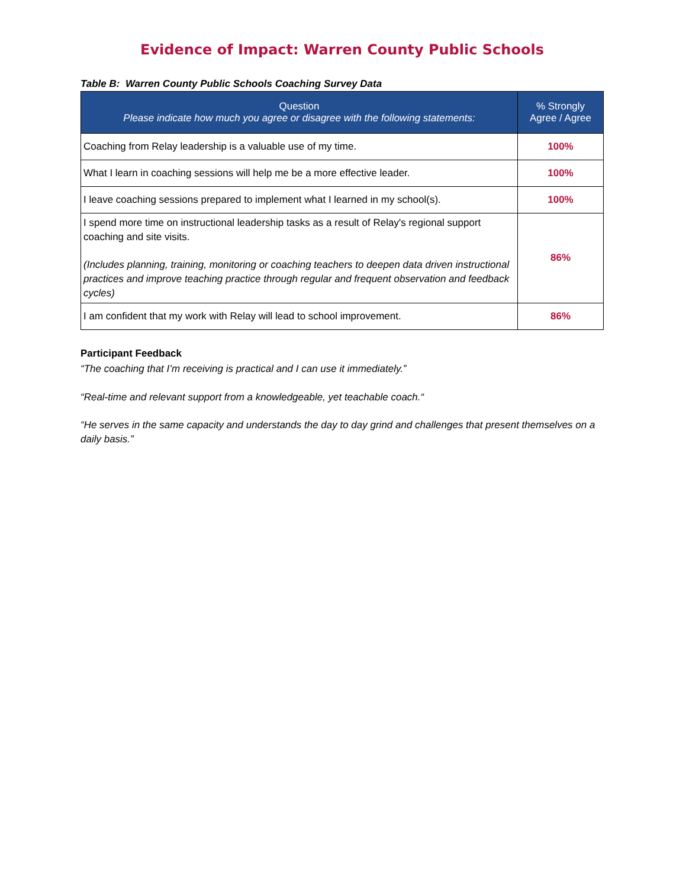Evidence of Impact: Warren County Public Schools
Table B: Warren County Public Schools Coaching Survey Data
| Question Please indicate how much you agree or disagree with the following statements: | % Strongly Agree / Agree |
| --- | --- |
| Coaching from Relay leadership is a valuable use of my time. | 100% |
| What I learn in coaching sessions will help me be a more effective leader. | 100% |
| I leave coaching sessions prepared to implement what I learned in my school(s). | 100% |
| I spend more time on instructional leadership tasks as a result of Relay's regional support coaching and site visits. (Includes planning, training, monitoring or coaching teachers to deepen data driven instructional practices and improve teaching practice through regular and frequent observation and feedback cycles) | 86% |
| I am confident that my work with Relay will lead to school improvement. | 86% |
Participant Feedback
“The coaching that I’m receiving is practical and I can use it immediately.”
“Real-time and relevant support from a knowledgeable, yet teachable coach.“
“He serves in the same capacity and understands the day to day grind and challenges that present themselves on a daily basis.”